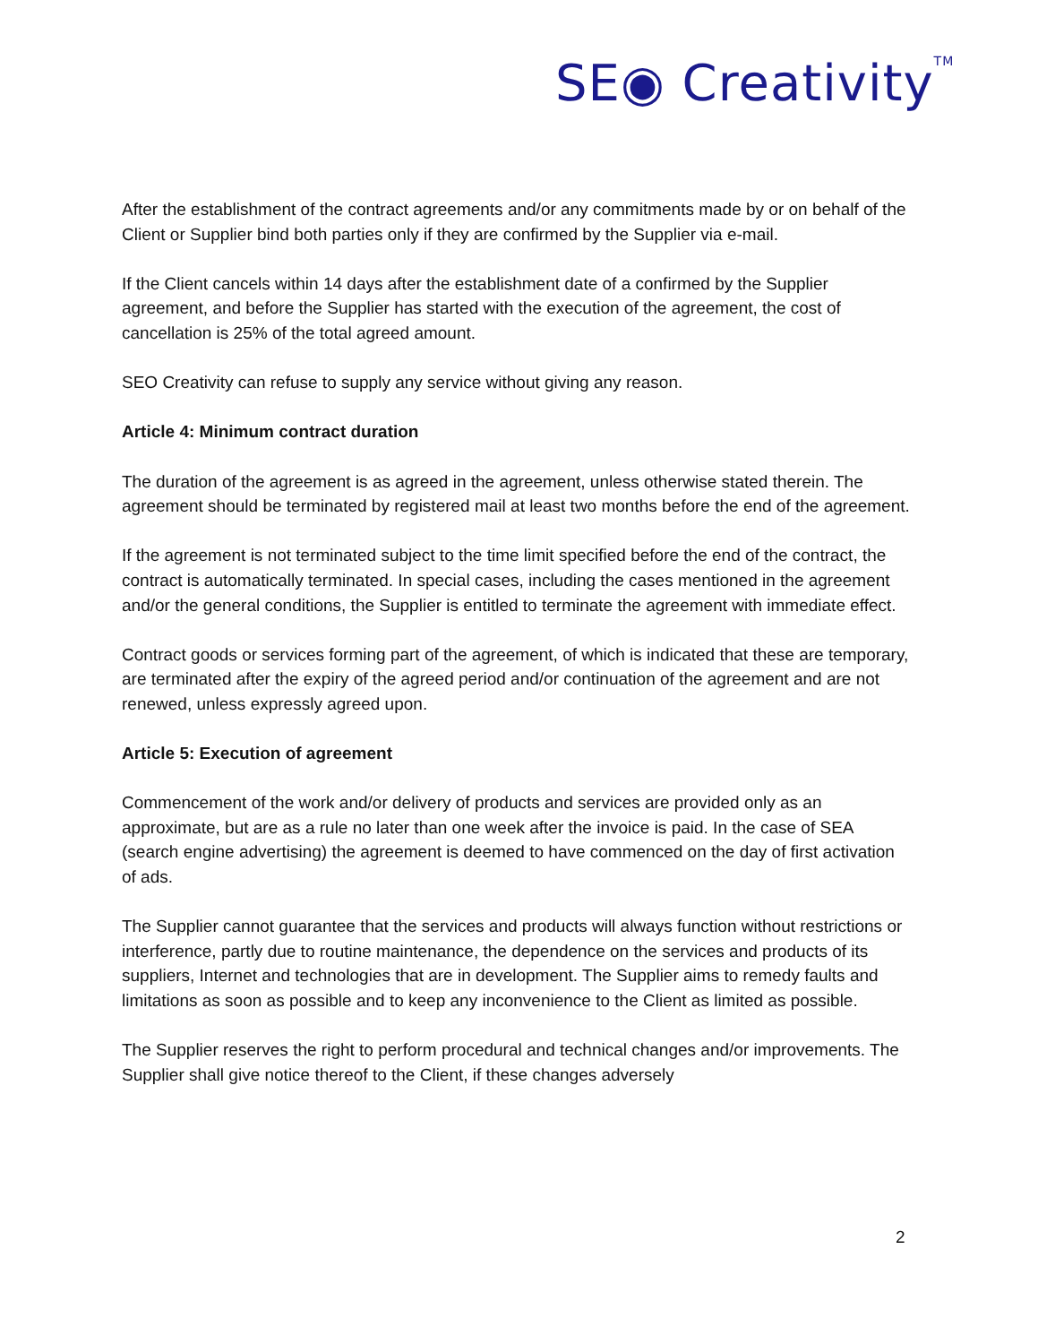SE◉ Creativity<sup>TM</sup>
After the establishment of the contract agreements and/or any commitments made by or on behalf of the Client or Supplier bind both parties only if they are confirmed by the Supplier via e-mail.
If the Client cancels within 14 days after the establishment date of a confirmed by the Supplier agreement, and before the Supplier has started with the execution of the agreement, the cost of cancellation is 25% of the total agreed amount.
SEO Creativity can refuse to supply any service without giving any reason.
Article 4: Minimum contract duration
The duration of the agreement is as agreed in the agreement, unless otherwise stated therein. The agreement should be terminated by registered mail at least two months before the end of the agreement.
If the agreement is not terminated subject to the time limit specified before the end of the contract, the contract is automatically terminated. In special cases, including the cases mentioned in the agreement and/or the general conditions, the Supplier is entitled to terminate the agreement with immediate effect.
Contract goods or services forming part of the agreement, of which is indicated that these are temporary, are terminated after the expiry of the agreed period and/or continuation of the agreement and are not renewed, unless expressly agreed upon.
Article 5: Execution of agreement
Commencement of the work and/or delivery of products and services are provided only as an approximate, but are as a rule no later than one week after the invoice is paid. In the case of SEA (search engine advertising) the agreement is deemed to have commenced on the day of first activation of ads.
The Supplier cannot guarantee that the services and products will always function without restrictions or interference, partly due to routine maintenance, the dependence on the services and products of its suppliers, Internet and technologies that are in development. The Supplier aims to remedy faults and limitations as soon as possible and to keep any inconvenience to the Client as limited as possible.
The Supplier reserves the right to perform procedural and technical changes and/or improvements. The Supplier shall give notice thereof to the Client, if these changes adversely
2